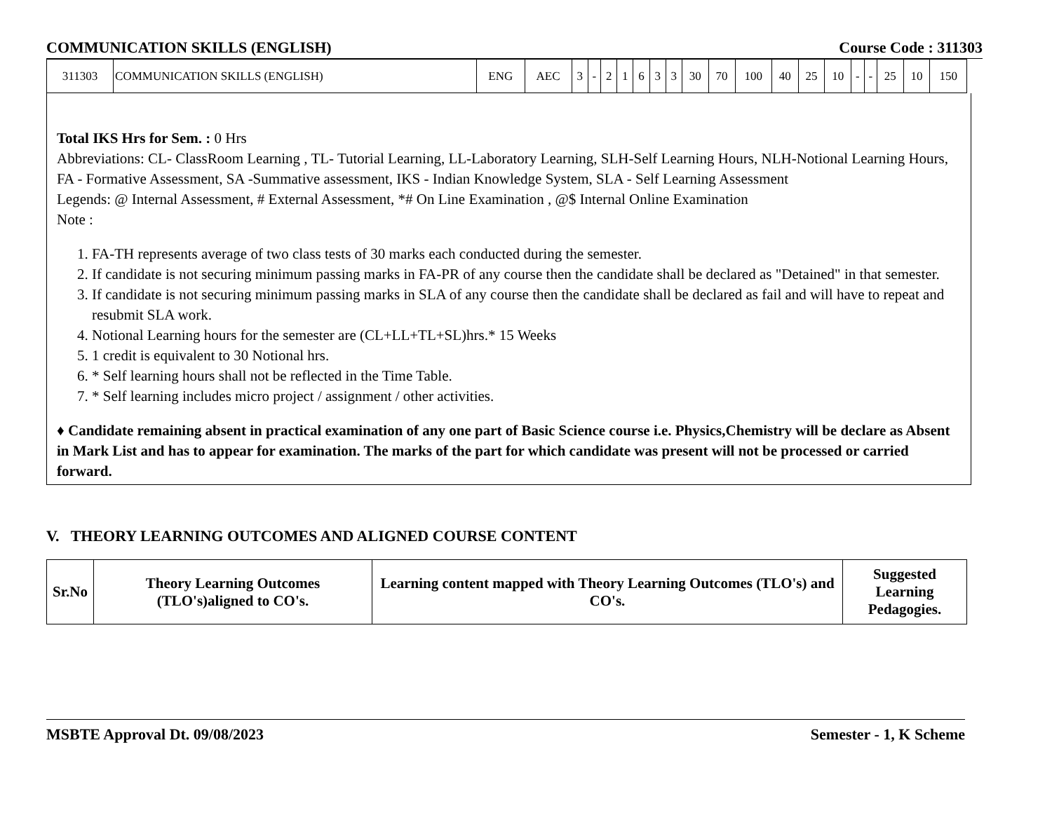COMMUNICATION SKILLS (ENGLISH) Course Code : 311303
| 311303 | COMMUNICATION SKILLS (ENGLISH) | ENG | AEC | 3 | - | 2 | 1 | 6 | 3 | 3 | 30 | 70 | 100 | 40 | 25 | 10 | - | - | 25 | 10 | 150 |
Total IKS Hrs for Sem. : 0 Hrs
Abbreviations: CL- ClassRoom Learning , TL- Tutorial Learning, LL-Laboratory Learning, SLH-Self Learning Hours, NLH-Notional Learning Hours, FA - Formative Assessment, SA -Summative assessment, IKS - Indian Knowledge System, SLA - Self Learning Assessment
Legends: @ Internal Assessment, # External Assessment, *# On Line Examination , @$ Internal Online Examination
Note :
1. FA-TH represents average of two class tests of 30 marks each conducted during the semester.
2. If candidate is not securing minimum passing marks in FA-PR of any course then the candidate shall be declared as "Detained" in that semester.
3. If candidate is not securing minimum passing marks in SLA of any course then the candidate shall be declared as fail and will have to repeat and resubmit SLA work.
4. Notional Learning hours for the semester are (CL+LL+TL+SL)hrs.* 15 Weeks
5. 1 credit is equivalent to 30 Notional hrs.
6. * Self learning hours shall not be reflected in the Time Table.
7. * Self learning includes micro project / assignment / other activities.
♦ Candidate remaining absent in practical examination of any one part of Basic Science course i.e. Physics,Chemistry will be declare as Absent in Mark List and has to appear for examination. The marks of the part for which candidate was present will not be processed or carried forward.
V. THEORY LEARNING OUTCOMES AND ALIGNED COURSE CONTENT
| Sr.No | Theory Learning Outcomes (TLO's)aligned to CO's. | Learning content mapped with Theory Learning Outcomes (TLO's) and CO's. | Suggested Learning Pedagogies. |
| --- | --- | --- | --- |
MSBTE Approval Dt. 09/08/2023 Semester - 1, K Scheme